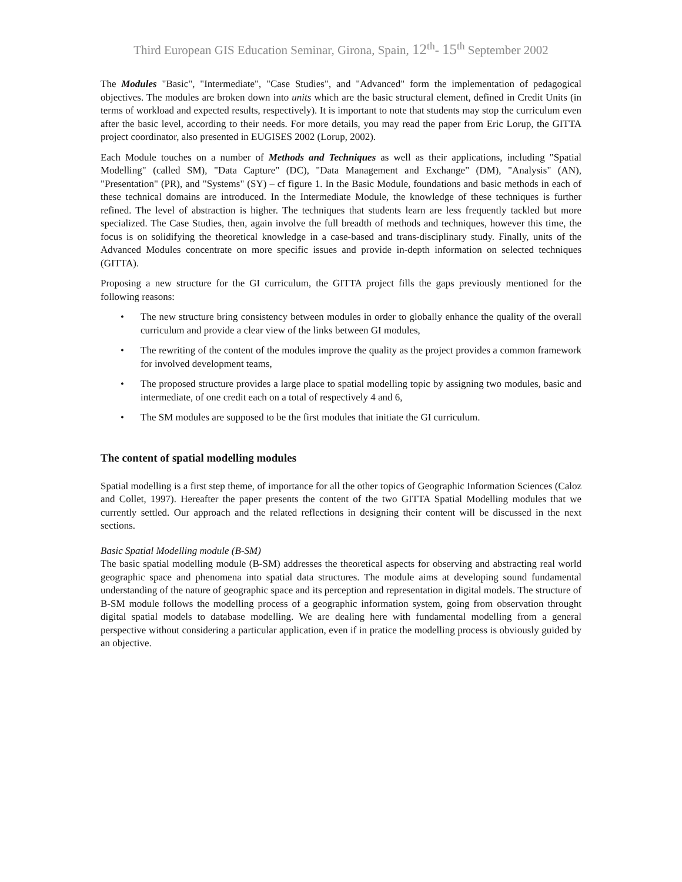Third European GIS Education Seminar, Girona, Spain, 12<sup>th</sup>- 15<sup>th</sup> September 2002
The Modules "Basic", "Intermediate", "Case Studies", and "Advanced" form the implementation of pedagogical objectives. The modules are broken down into units which are the basic structural element, defined in Credit Units (in terms of workload and expected results, respectively). It is important to note that students may stop the curriculum even after the basic level, according to their needs. For more details, you may read the paper from Eric Lorup, the GITTA project coordinator, also presented in EUGISES 2002 (Lorup, 2002).
Each Module touches on a number of Methods and Techniques as well as their applications, including "Spatial Modelling" (called SM), "Data Capture" (DC), "Data Management and Exchange" (DM), "Analysis" (AN), "Presentation" (PR), and "Systems" (SY) – cf figure 1. In the Basic Module, foundations and basic methods in each of these technical domains are introduced. In the Intermediate Module, the knowledge of these techniques is further refined. The level of abstraction is higher. The techniques that students learn are less frequently tackled but more specialized. The Case Studies, then, again involve the full breadth of methods and techniques, however this time, the focus is on solidifying the theoretical knowledge in a case-based and trans-disciplinary study. Finally, units of the Advanced Modules concentrate on more specific issues and provide in-depth information on selected techniques (GITTA).
Proposing a new structure for the GI curriculum, the GITTA project fills the gaps previously mentioned for the following reasons:
• The new structure bring consistency between modules in order to globally enhance the quality of the overall curriculum and provide a clear view of the links between GI modules,
• The rewriting of the content of the modules improve the quality as the project provides a common framework for involved development teams,
• The proposed structure provides a large place to spatial modelling topic by assigning two modules, basic and intermediate, of one credit each on a total of respectively 4 and 6,
• The SM modules are supposed to be the first modules that initiate the GI curriculum.
The content of spatial modelling modules
Spatial modelling is a first step theme, of importance for all the other topics of Geographic Information Sciences (Caloz and Collet, 1997). Hereafter the paper presents the content of the two GITTA Spatial Modelling modules that we currently settled. Our approach and the related reflections in designing their content will be discussed in the next sections.
Basic Spatial Modelling module (B-SM)
The basic spatial modelling module (B-SM) addresses the theoretical aspects for observing and abstracting real world geographic space and phenomena into spatial data structures. The module aims at developing sound fundamental understanding of the nature of geographic space and its perception and representation in digital models. The structure of B-SM module follows the modelling process of a geographic information system, going from observation throught digital spatial models to database modelling. We are dealing here with fundamental modelling from a general perspective without considering a particular application, even if in pratice the modelling process is obviously guided by an objective.